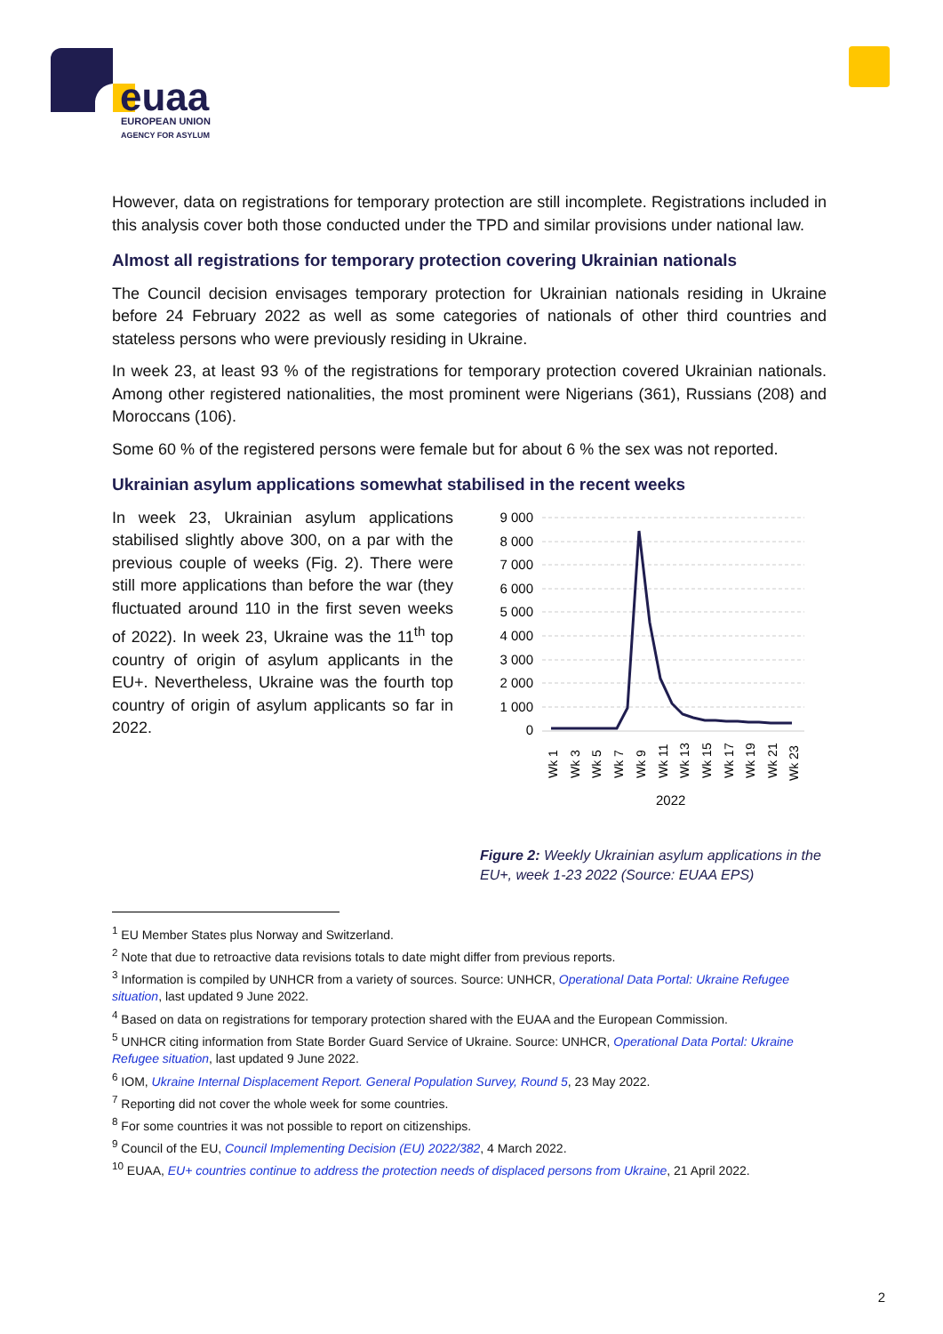euaa
EUROPEAN UNION
AGENCY FOR ASYLUM
However, data on registrations for temporary protection are still incomplete. Registrations included in this analysis cover both those conducted under the TPD and similar provisions under national law.
Almost all registrations for temporary protection covering Ukrainian nationals
The Council decision envisages temporary protection for Ukrainian nationals residing in Ukraine before 24 February 2022 as well as some categories of nationals of other third countries and stateless persons who were previously residing in Ukraine.
In week 23, at least 93 % of the registrations for temporary protection covered Ukrainian nationals. Among other registered nationalities, the most prominent were Nigerians (361), Russians (208) and Moroccans (106).
Some 60 % of the registered persons were female but for about 6 % the sex was not reported.
Ukrainian asylum applications somewhat stabilised in the recent weeks
In week 23, Ukrainian asylum applications stabilised slightly above 300, on a par with the previous couple of weeks (Fig. 2). There were still more applications than before the war (they fluctuated around 110 in the first seven weeks of 2022). In week 23, Ukraine was the 11<sup>th</sup> top country of origin of asylum applicants in the EU+. Nevertheless, Ukraine was the fourth top country of origin of asylum applicants so far in 2022.
9 000
8 000
7 000
6 000
5 000
4 000
3 000
2 000
1 000
0
Wk 1
Wk 3
Wk 5
Wk 7
Wk 9
Wk 11
Wk 13
Wk 15
Wk 17
Wk 19
Wk 21
Wk 23
2022
Figure 2: Weekly Ukrainian asylum applications in the EU+, week 1-23 2022 (Source: EUAA EPS)
<sup>1</sup> EU Member States plus Norway and Switzerland.
<sup>2</sup> Note that due to retroactive data revisions totals to date might differ from previous reports.
<sup>3</sup> Information is compiled by UNHCR from a variety of sources. Source: UNHCR, Operational Data Portal: Ukraine Refugee situation, last updated 9 June 2022.
<sup>4</sup> Based on data on registrations for temporary protection shared with the EUAA and the European Commission.
<sup>5</sup> UNHCR citing information from State Border Guard Service of Ukraine. Source: UNHCR, Operational Data Portal: Ukraine Refugee situation, last updated 9 June 2022.
<sup>6</sup> IOM, Ukraine Internal Displacement Report. General Population Survey, Round 5, 23 May 2022.
<sup>7</sup> Reporting did not cover the whole week for some countries.
<sup>8</sup> For some countries it was not possible to report on citizenships.
<sup>9</sup> Council of the EU, Council Implementing Decision (EU) 2022/382, 4 March 2022.
<sup>10</sup> EUAA, EU+ countries continue to address the protection needs of displaced persons from Ukraine, 21 April 2022.
2